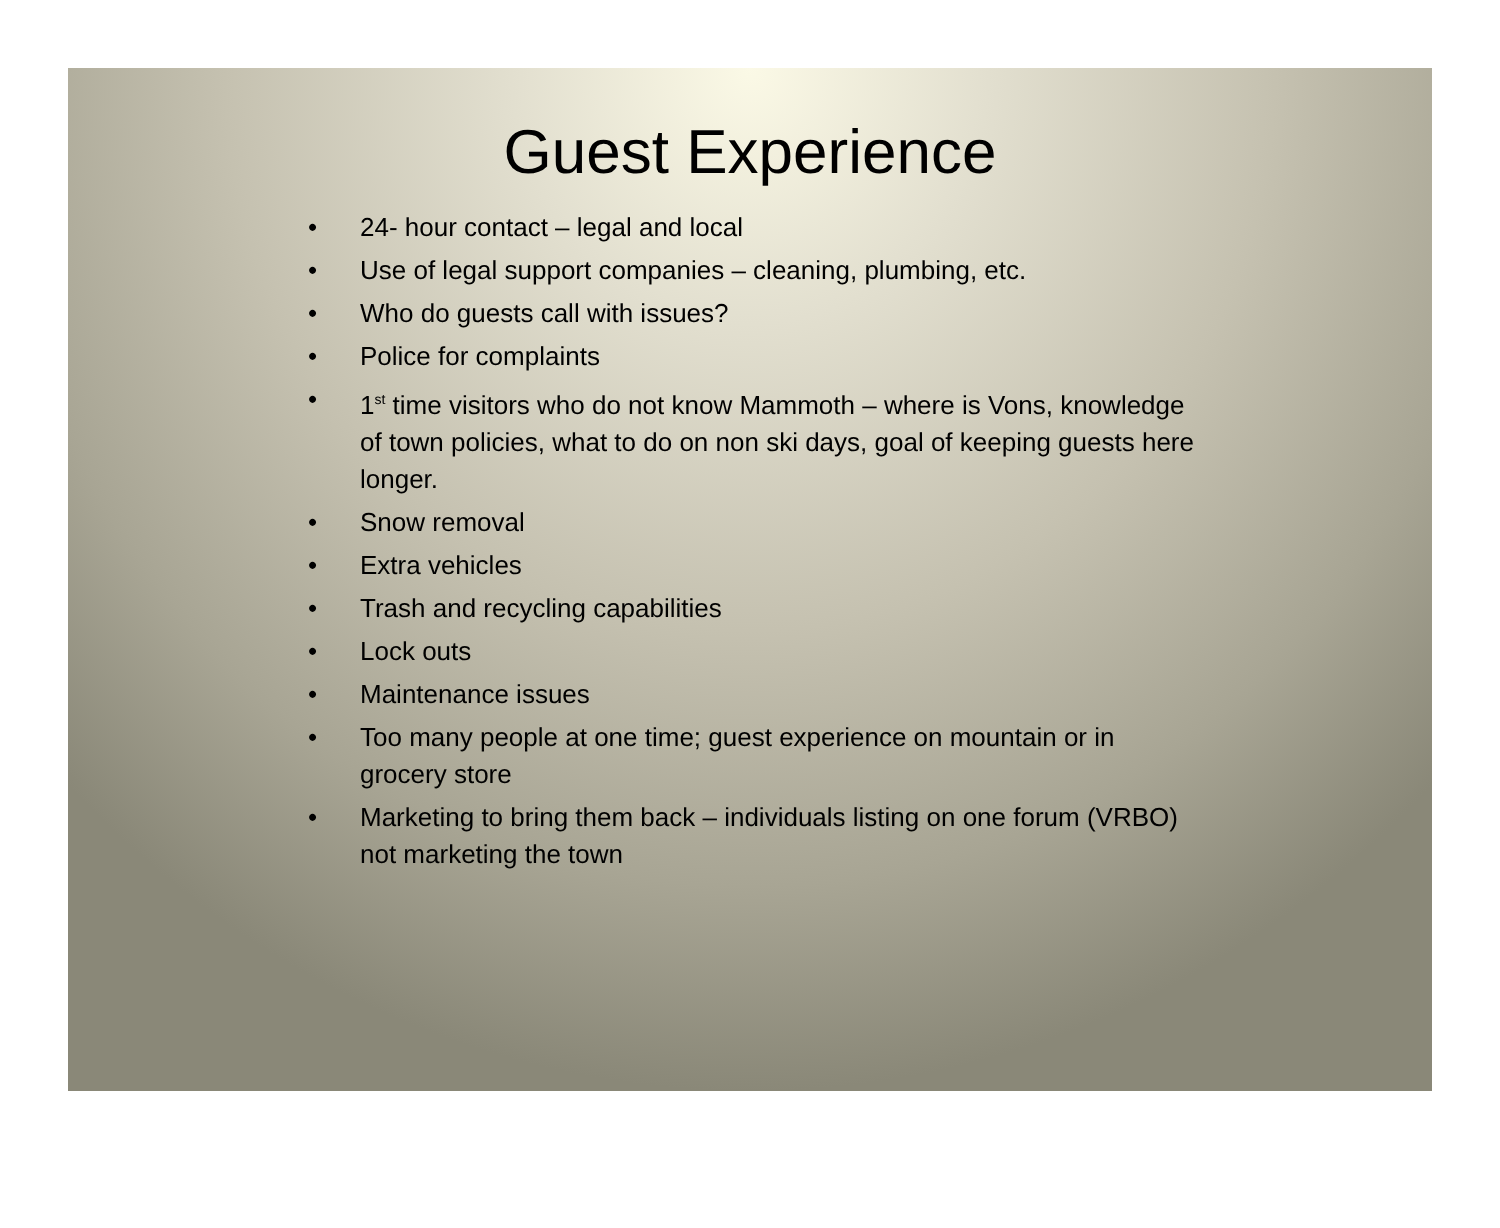Guest Experience
• 24- hour contact – legal and local
• Use of legal support companies – cleaning, plumbing, etc.
• Who do guests call with issues?
• Police for complaints
• 1<sup>st</sup> time visitors who do not know Mammoth – where is Vons, knowledge of town policies, what to do on non ski days, goal of keeping guests here longer.
• Snow removal
• Extra vehicles
• Trash and recycling capabilities
• Lock outs
• Maintenance issues
• Too many people at one time; guest experience on mountain or in grocery store
• Marketing to bring them back – individuals listing on one forum (VRBO) not marketing the town